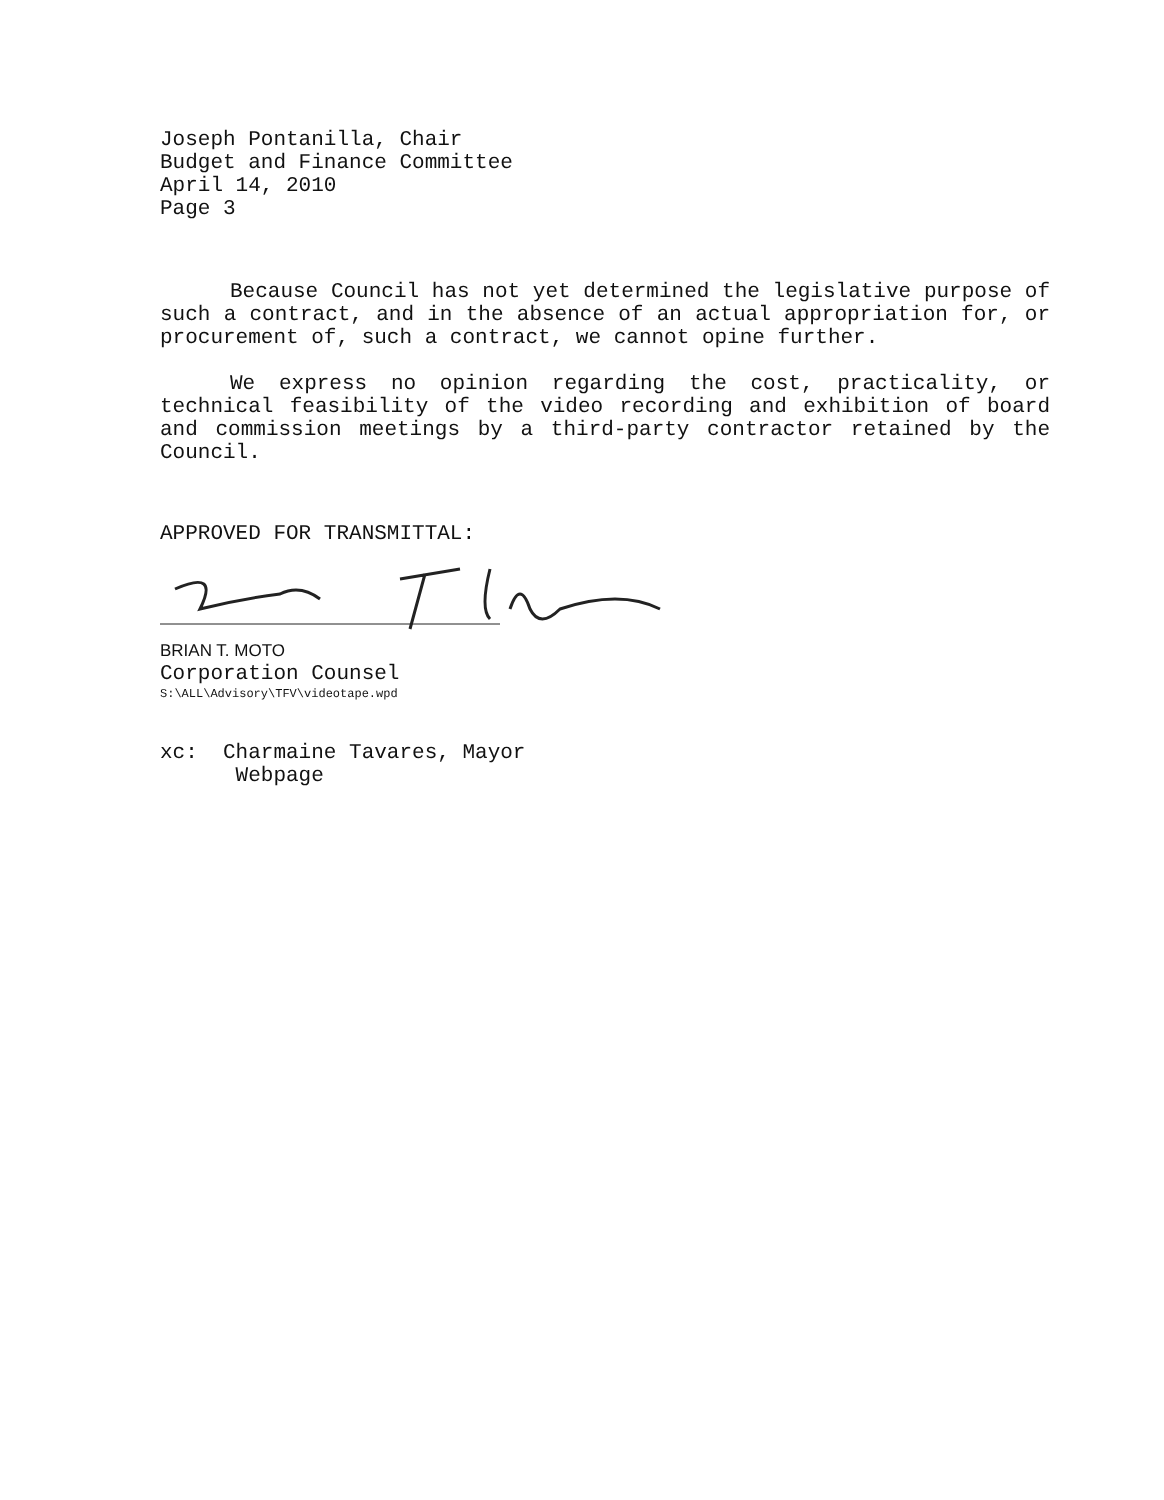Joseph Pontanilla, Chair
Budget and Finance Committee
April 14, 2010
Page 3
Because Council has not yet determined the legislative purpose of such a contract, and in the absence of an actual appropriation for, or procurement of, such a contract, we cannot opine further.
We express no opinion regarding the cost, practicality, or technical feasibility of the video recording and exhibition of board and commission meetings by a third-party contractor retained by the Council.
APPROVED FOR TRANSMITTAL:
BRIAN T. MOTO
Corporation Counsel
S:\ALL\Advisory\TFV\videotape.wpd
xc: Charmaine Tavares, Mayor
Webpage